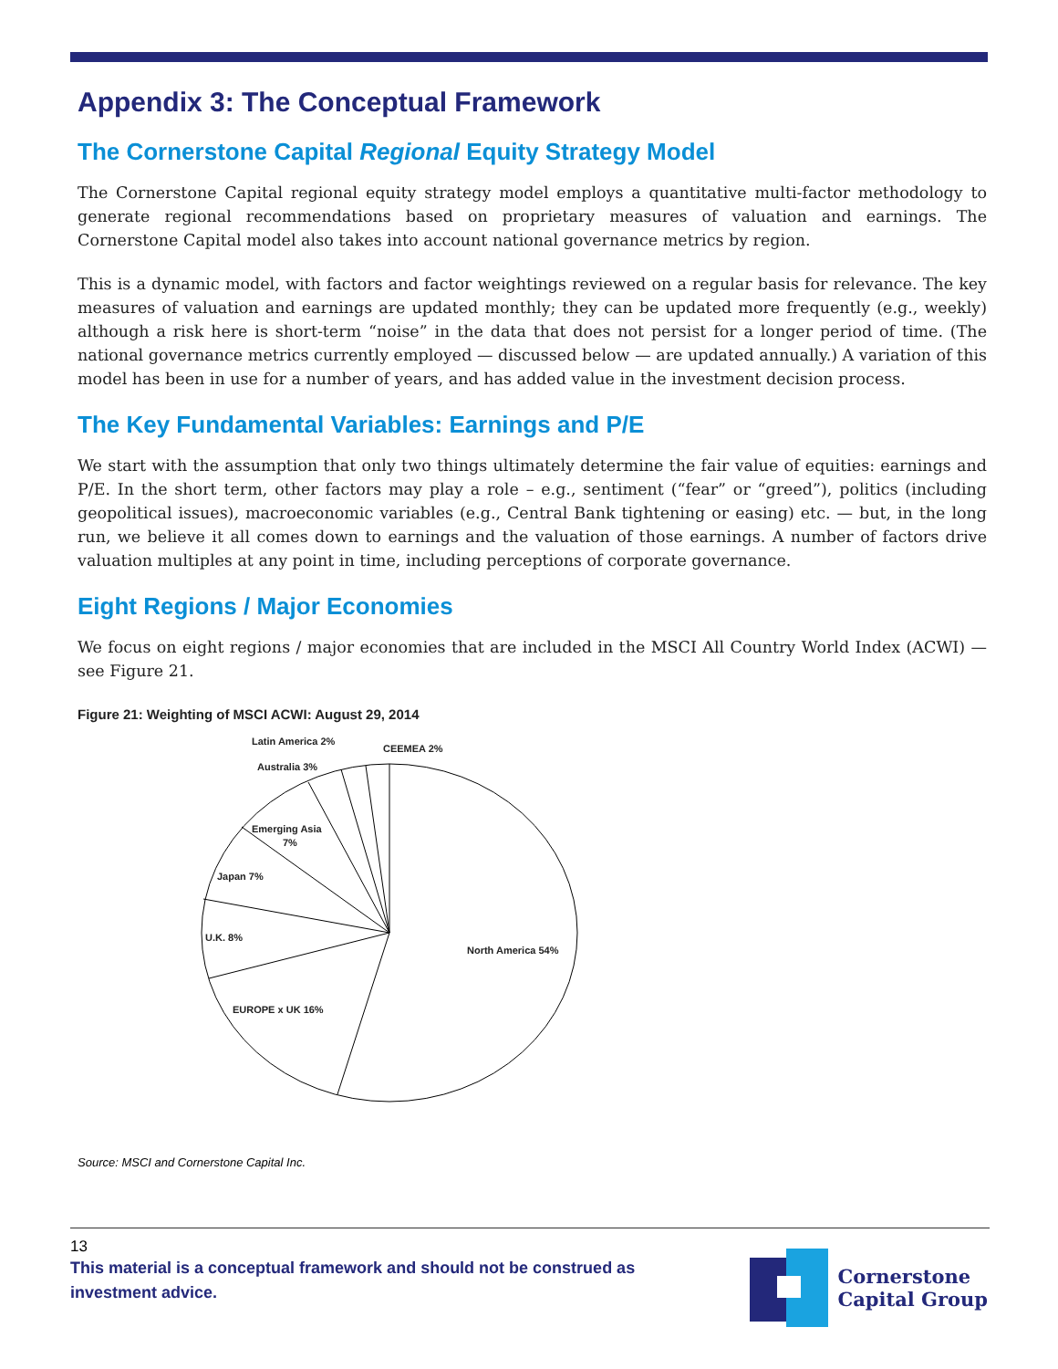Appendix 3: The Conceptual Framework
The Cornerstone Capital Regional Equity Strategy Model
The Cornerstone Capital regional equity strategy model employs a quantitative multi-factor methodology to generate regional recommendations based on proprietary measures of valuation and earnings. The Cornerstone Capital model also takes into account national governance metrics by region.
This is a dynamic model, with factors and factor weightings reviewed on a regular basis for relevance. The key measures of valuation and earnings are updated monthly; they can be updated more frequently (e.g., weekly) although a risk here is short-term “noise” in the data that does not persist for a longer period of time. (The national governance metrics currently employed — discussed below — are updated annually.) A variation of this model has been in use for a number of years, and has added value in the investment decision process.
The Key Fundamental Variables: Earnings and P/E
We start with the assumption that only two things ultimately determine the fair value of equities: earnings and P/E. In the short term, other factors may play a role – e.g., sentiment (“fear” or “greed”), politics (including geopolitical issues), macroeconomic variables (e.g., Central Bank tightening or easing) etc. — but, in the long run, we believe it all comes down to earnings and the valuation of those earnings. A number of factors drive valuation multiples at any point in time, including perceptions of corporate governance.
Eight Regions / Major Economies
We focus on eight regions / major economies that are included in the MSCI All Country World Index (ACWI) — see Figure 21.
Figure 21: Weighting of MSCI ACWI: August 29, 2014
North America 54%
EUROPE x UK 16%
U.K. 8%
Japan 7%
Emerging Asia
7%
Australia 3%
Latin America 2%
CEEMEA 2%
Source: MSCI and Cornerstone Capital Inc.
13
This material is a conceptual framework and should not be construed as investment advice.
Cornerstone
Capital Group